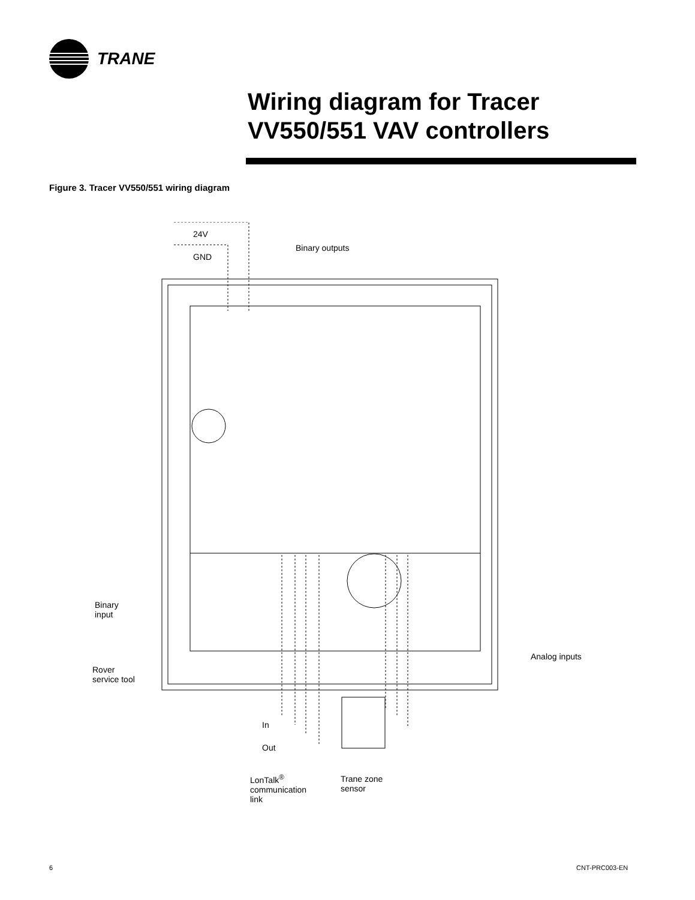TRANE
Wiring diagram for Tracer
VV550/551 VAV controllers
Figure 3. Tracer VV550/551 wiring diagram
24V
GND
Binary outputs
Binary
input
Rover
service tool
Analog inputs
In
Out
LonTalk<sup>®</sup>
communication
link
Trane zone
sensor
6 CNT-PRC003-EN